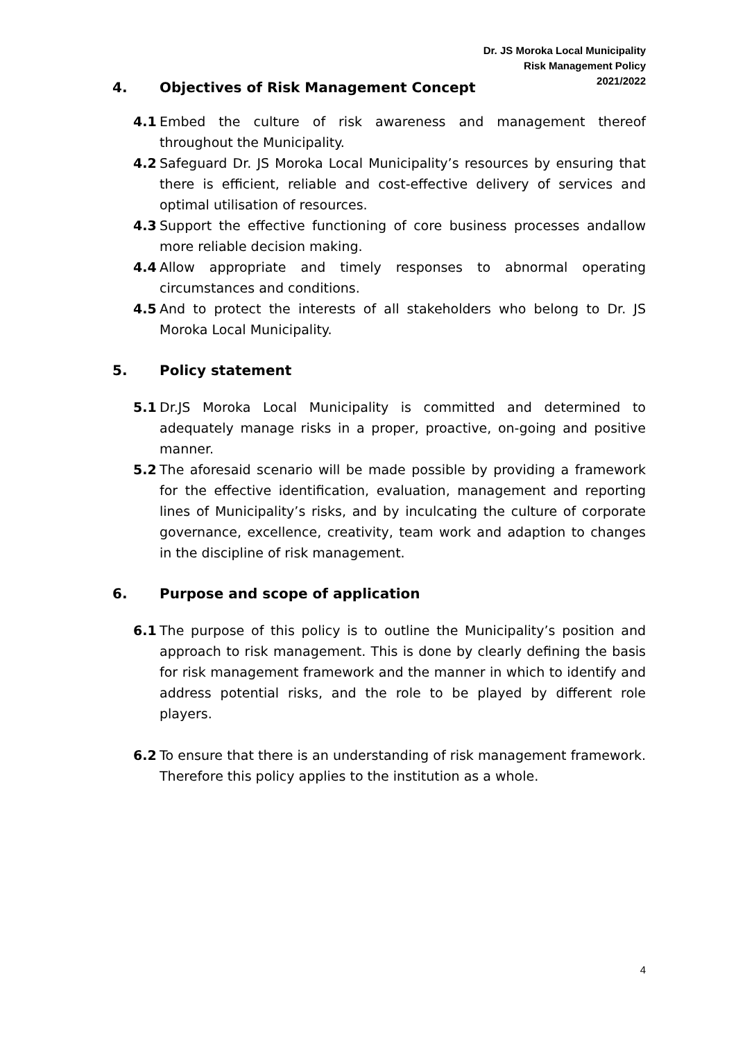Dr. JS Moroka Local Municipality
Risk Management Policy
2021/2022
4. Objectives of Risk Management Concept
4.1 Embed the culture of risk awareness and management thereof throughout the Municipality.
4.2 Safeguard Dr. JS Moroka Local Municipality’s resources by ensuring that there is efficient, reliable and cost-effective delivery of services and optimal utilisation of resources.
4.3 Support the effective functioning of core business processes andallow more reliable decision making.
4.4 Allow appropriate and timely responses to abnormal operating circumstances and conditions.
4.5 And to protect the interests of all stakeholders who belong to Dr. JS Moroka Local Municipality.
5. Policy statement
5.1 Dr.JS Moroka Local Municipality is committed and determined to adequately manage risks in a proper, proactive, on-going and positive manner.
5.2 The aforesaid scenario will be made possible by providing a framework for the effective identification, evaluation, management and reporting lines of Municipality’s risks, and by inculcating the culture of corporate governance, excellence, creativity, team work and adaption to changes in the discipline of risk management.
6. Purpose and scope of application
6.1 The purpose of this policy is to outline the Municipality’s position and approach to risk management. This is done by clearly defining the basis for risk management framework and the manner in which to identify and address potential risks, and the role to be played by different role players.
6.2 To ensure that there is an understanding of risk management framework. Therefore this policy applies to the institution as a whole.
4